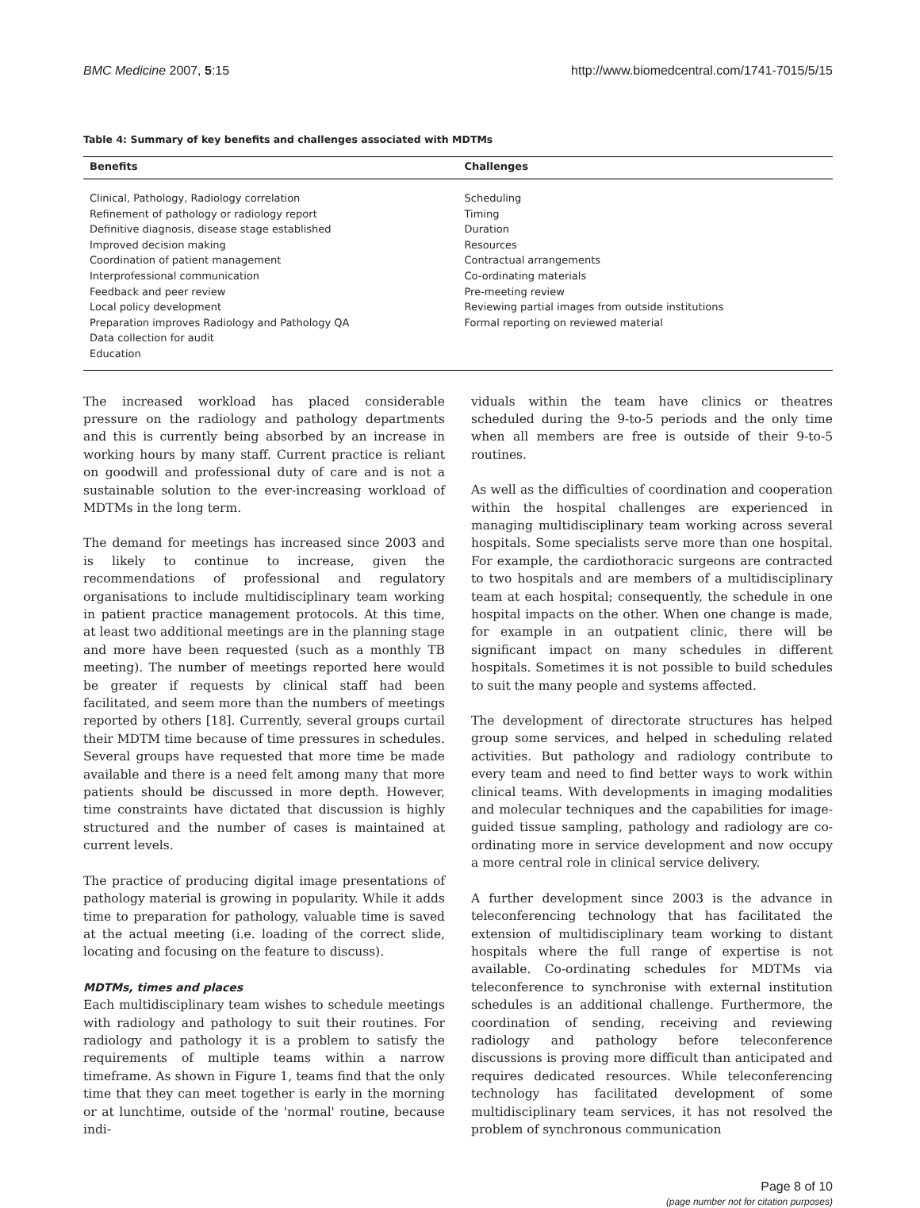BMC Medicine 2007, 5:15 http://www.biomedcentral.com/1741-7015/5/15
Table 4: Summary of key benefits and challenges associated with MDTMs
| Benefits | Challenges |
| --- | --- |
| Clinical, Pathology, Radiology correlation Refinement of pathology or radiology report Definitive diagnosis, disease stage established Improved decision making Coordination of patient management Interprofessional communication Feedback and peer review Local policy development Preparation improves Radiology and Pathology QA Data collection for audit Education | Scheduling Timing Duration Resources Contractual arrangements Co-ordinating materials Pre-meeting review Reviewing partial images from outside institutions Formal reporting on reviewed material |
The increased workload has placed considerable pressure on the radiology and pathology departments and this is currently being absorbed by an increase in working hours by many staff. Current practice is reliant on goodwill and professional duty of care and is not a sustainable solution to the ever-increasing workload of MDTMs in the long term.
The demand for meetings has increased since 2003 and is likely to continue to increase, given the recommendations of professional and regulatory organisations to include multidisciplinary team working in patient practice management protocols. At this time, at least two additional meetings are in the planning stage and more have been requested (such as a monthly TB meeting). The number of meetings reported here would be greater if requests by clinical staff had been facilitated, and seem more than the numbers of meetings reported by others [18]. Currently, several groups curtail their MDTM time because of time pressures in schedules. Several groups have requested that more time be made available and there is a need felt among many that more patients should be discussed in more depth. However, time constraints have dictated that discussion is highly structured and the number of cases is maintained at current levels.
The practice of producing digital image presentations of pathology material is growing in popularity. While it adds time to preparation for pathology, valuable time is saved at the actual meeting (i.e. loading of the correct slide, locating and focusing on the feature to discuss).
MDTMs, times and places
Each multidisciplinary team wishes to schedule meetings with radiology and pathology to suit their routines. For radiology and pathology it is a problem to satisfy the requirements of multiple teams within a narrow timeframe. As shown in Figure 1, teams find that the only time that they can meet together is early in the morning or at lunchtime, outside of the 'normal' routine, because indi-
viduals within the team have clinics or theatres scheduled during the 9-to-5 periods and the only time when all members are free is outside of their 9-to-5 routines.
As well as the difficulties of coordination and cooperation within the hospital challenges are experienced in managing multidisciplinary team working across several hospitals. Some specialists serve more than one hospital. For example, the cardiothoracic surgeons are contracted to two hospitals and are members of a multidisciplinary team at each hospital; consequently, the schedule in one hospital impacts on the other. When one change is made, for example in an outpatient clinic, there will be significant impact on many schedules in different hospitals. Sometimes it is not possible to build schedules to suit the many people and systems affected.
The development of directorate structures has helped group some services, and helped in scheduling related activities. But pathology and radiology contribute to every team and need to find better ways to work within clinical teams. With developments in imaging modalities and molecular techniques and the capabilities for image-guided tissue sampling, pathology and radiology are co-ordinating more in service development and now occupy a more central role in clinical service delivery.
A further development since 2003 is the advance in teleconferencing technology that has facilitated the extension of multidisciplinary team working to distant hospitals where the full range of expertise is not available. Co-ordinating schedules for MDTMs via teleconference to synchronise with external institution schedules is an additional challenge. Furthermore, the coordination of sending, receiving and reviewing radiology and pathology before teleconference discussions is proving more difficult than anticipated and requires dedicated resources. While teleconferencing technology has facilitated development of some multidisciplinary team services, it has not resolved the problem of synchronous communication
Page 8 of 10
(page number not for citation purposes)